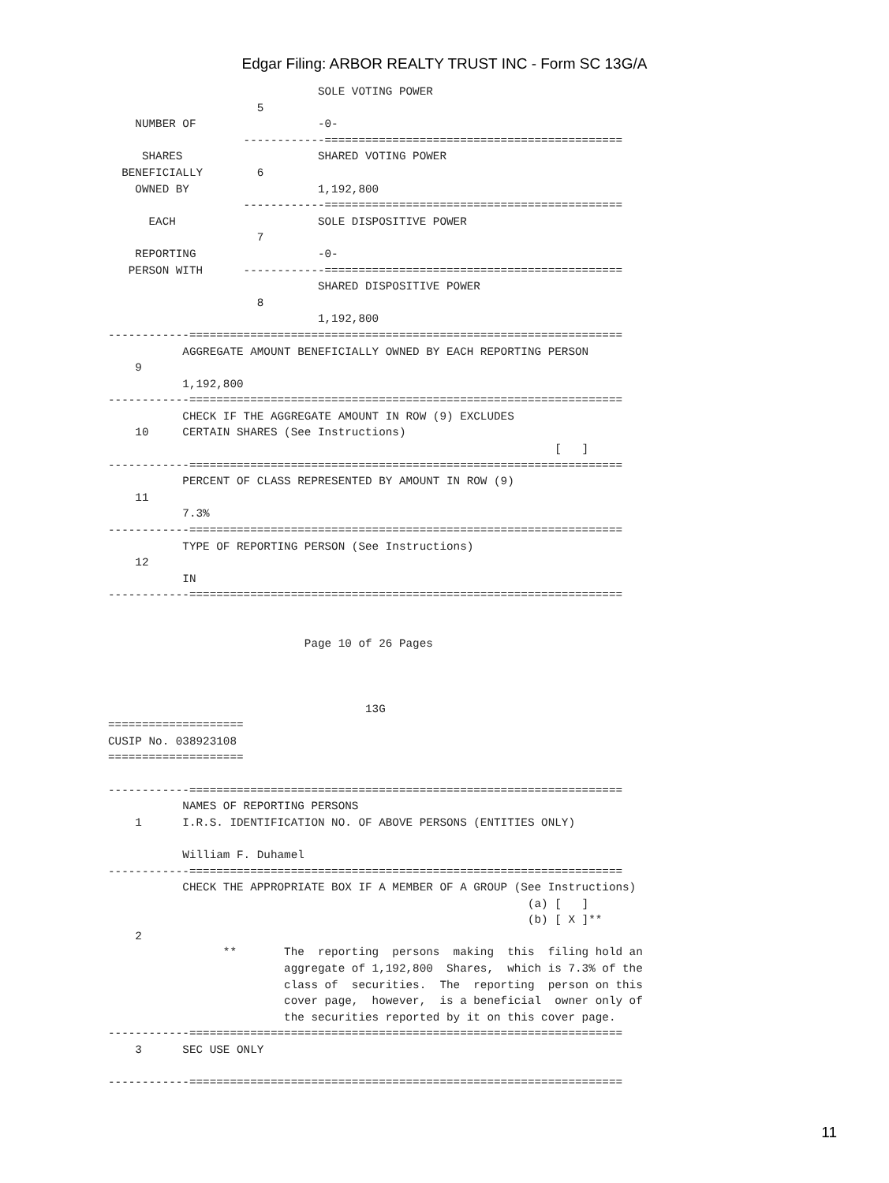Edgar Filing: ARBOR REALTY TRUST INC - Form SC 13G/A
                               SOLE VOTING POWER
                      5
    NUMBER OF                  -0-
                    ------------============================================
     SHARES                    SHARED VOTING POWER
  BENEFICIALLY        6
    OWNED BY                   1,192,800
                    ------------============================================
      EACH                     SOLE DISPOSITIVE POWER
                      7
    REPORTING                  -0-
   PERSON WITH      ------------============================================
                               SHARED DISPOSITIVE POWER
                      8
                               1,192,800
------------================================================================
           AGGREGATE AMOUNT BENEFICIALLY OWNED BY EACH REPORTING PERSON
    9
           1,192,800
------------================================================================
           CHECK IF THE AGGREGATE AMOUNT IN ROW (9) EXCLUDES
    10     CERTAIN SHARES (See Instructions)
                                                                  [   ]
------------================================================================
           PERCENT OF CLASS REPRESENTED BY AMOUNT IN ROW (9)
    11
           7.3%
------------================================================================
           TYPE OF REPORTING PERSON (See Instructions)
    12
           IN
------------================================================================


                             Page 10 of 26 Pages



                                      13G
====================
CUSIP No. 038923108
====================

------------================================================================
           NAMES OF REPORTING PERSONS
    1      I.R.S. IDENTIFICATION NO. OF ABOVE PERSONS (ENTITIES ONLY)

           William F. Duhamel
------------================================================================
           CHECK THE APPROPRIATE BOX IF A MEMBER OF A GROUP (See Instructions)
                                                              (a) [   ]
                                                              (b) [ X ]**
    2
                 **       The  reporting  persons  making  this  filing hold an
                          aggregate of 1,192,800  Shares,  which is 7.3% of the
                          class of  securities.  The  reporting  person on this
                          cover page,  however,  is a beneficial  owner only of
                          the securities reported by it on this cover page.
------------================================================================
    3      SEC USE ONLY

------------================================================================
11